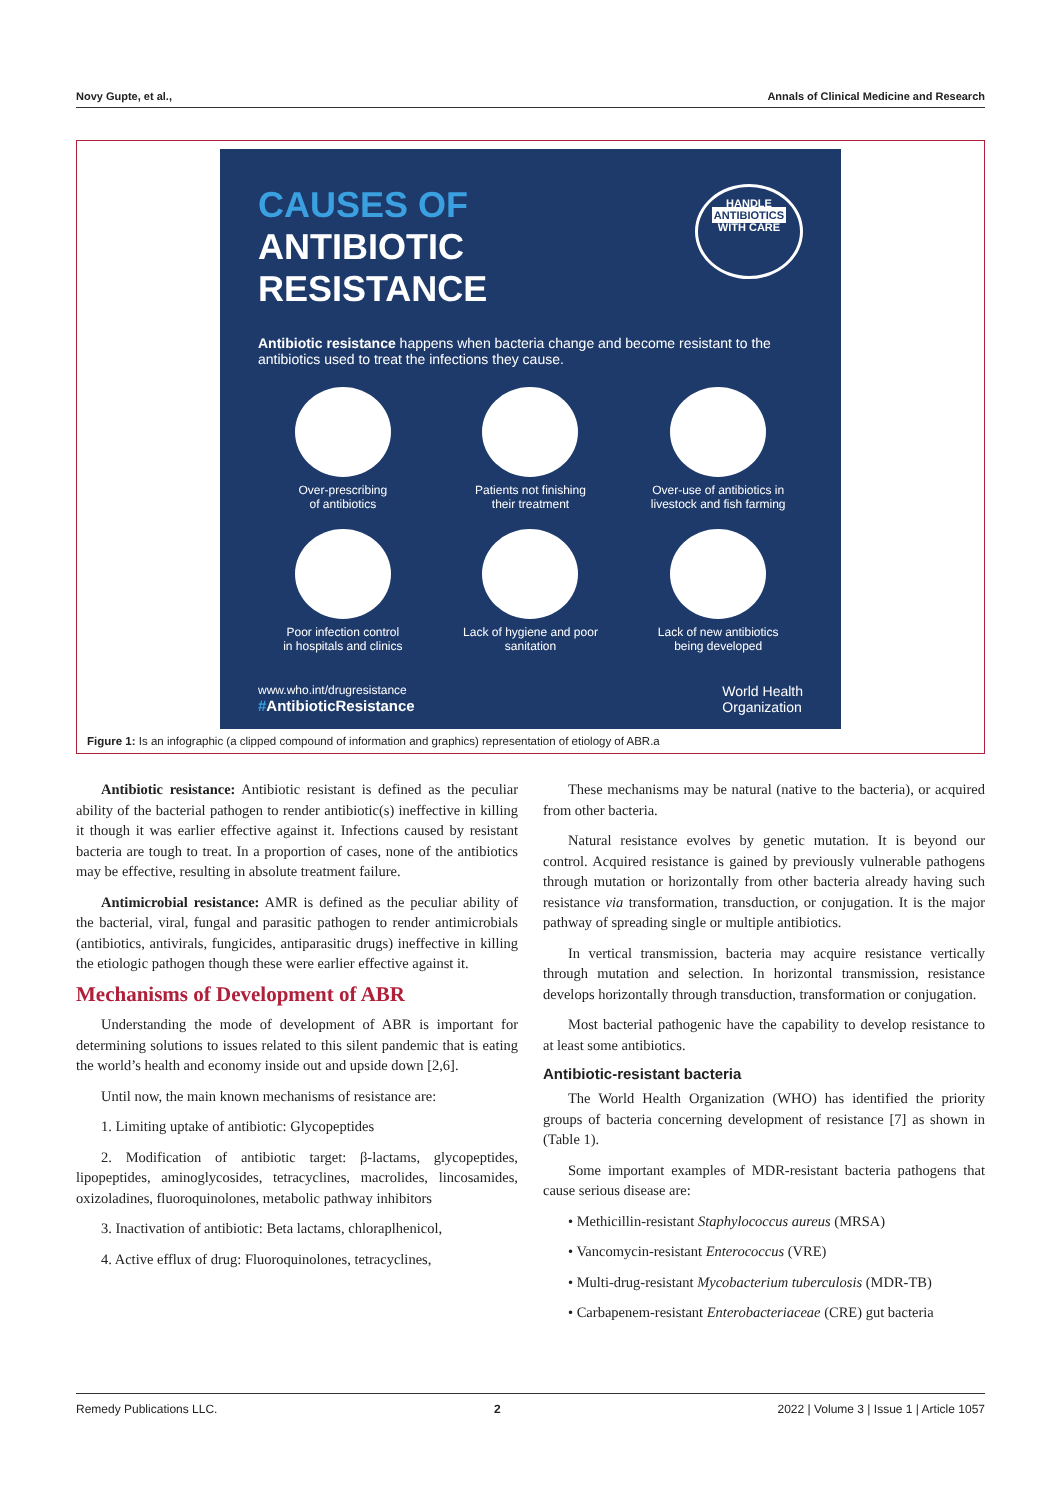Novy Gupte, et al., Annals of Clinical Medicine and Research
CAUSES OF
ANTIBIOTIC RESISTANCE
HANDLE
ANTIBIOTICS
WITH CARE
Antibiotic resistance happens when bacteria change and become resistant to the antibiotics used to treat the infections they cause.
Over-prescribing
of antibiotics
Patients not finishing
their treatment
Over-use of antibiotics in
livestock and fish farming
Poor infection control
in hospitals and clinics
Lack of hygiene and poor
sanitation
Lack of new antibiotics
being developed
www.who.int/drugresistance
#AntibioticResistance
World Health
Organization
Figure 1: Is an infographic (a clipped compound of information and graphics) representation of etiology of ABR.a
Antibiotic resistance: Antibiotic resistant is defined as the peculiar ability of the bacterial pathogen to render antibiotic(s) ineffective in killing it though it was earlier effective against it. Infections caused by resistant bacteria are tough to treat. In a proportion of cases, none of the antibiotics may be effective, resulting in absolute treatment failure.
Antimicrobial resistance: AMR is defined as the peculiar ability of the bacterial, viral, fungal and parasitic pathogen to render antimicrobials (antibiotics, antivirals, fungicides, antiparasitic drugs) ineffective in killing the etiologic pathogen though these were earlier effective against it.
Mechanisms of Development of ABR
Understanding the mode of development of ABR is important for determining solutions to issues related to this silent pandemic that is eating the world’s health and economy inside out and upside down [2,6].
Until now, the main known mechanisms of resistance are:
1. Limiting uptake of antibiotic: Glycopeptides
2. Modification of antibiotic target: β-lactams, glycopeptides, lipopeptides, aminoglycosides, tetracyclines, macrolides, lincosamides, oxizoladines, fluoroquinolones, metabolic pathway inhibitors
3. Inactivation of antibiotic: Beta lactams, chloraplhenicol,
4. Active efflux of drug: Fluoroquinolones, tetracyclines,
These mechanisms may be natural (native to the bacteria), or acquired from other bacteria.
Natural resistance evolves by genetic mutation. It is beyond our control. Acquired resistance is gained by previously vulnerable pathogens through mutation or horizontally from other bacteria already having such resistance via transformation, transduction, or conjugation. It is the major pathway of spreading single or multiple antibiotics.
In vertical transmission, bacteria may acquire resistance vertically through mutation and selection. In horizontal transmission, resistance develops horizontally through transduction, transformation or conjugation.
Most bacterial pathogenic have the capability to develop resistance to at least some antibiotics.
Antibiotic-resistant bacteria
The World Health Organization (WHO) has identified the priority groups of bacteria concerning development of resistance [7] as shown in (Table 1).
Some important examples of MDR-resistant bacteria pathogens that cause serious disease are:
• Methicillin-resistant Staphylococcus aureus (MRSA)
• Vancomycin-resistant Enterococcus (VRE)
• Multi-drug-resistant Mycobacterium tuberculosis (MDR-TB)
• Carbapenem-resistant Enterobacteriaceae (CRE) gut bacteria
Remedy Publications LLC. 2 2022 | Volume 3 | Issue 1 | Article 1057